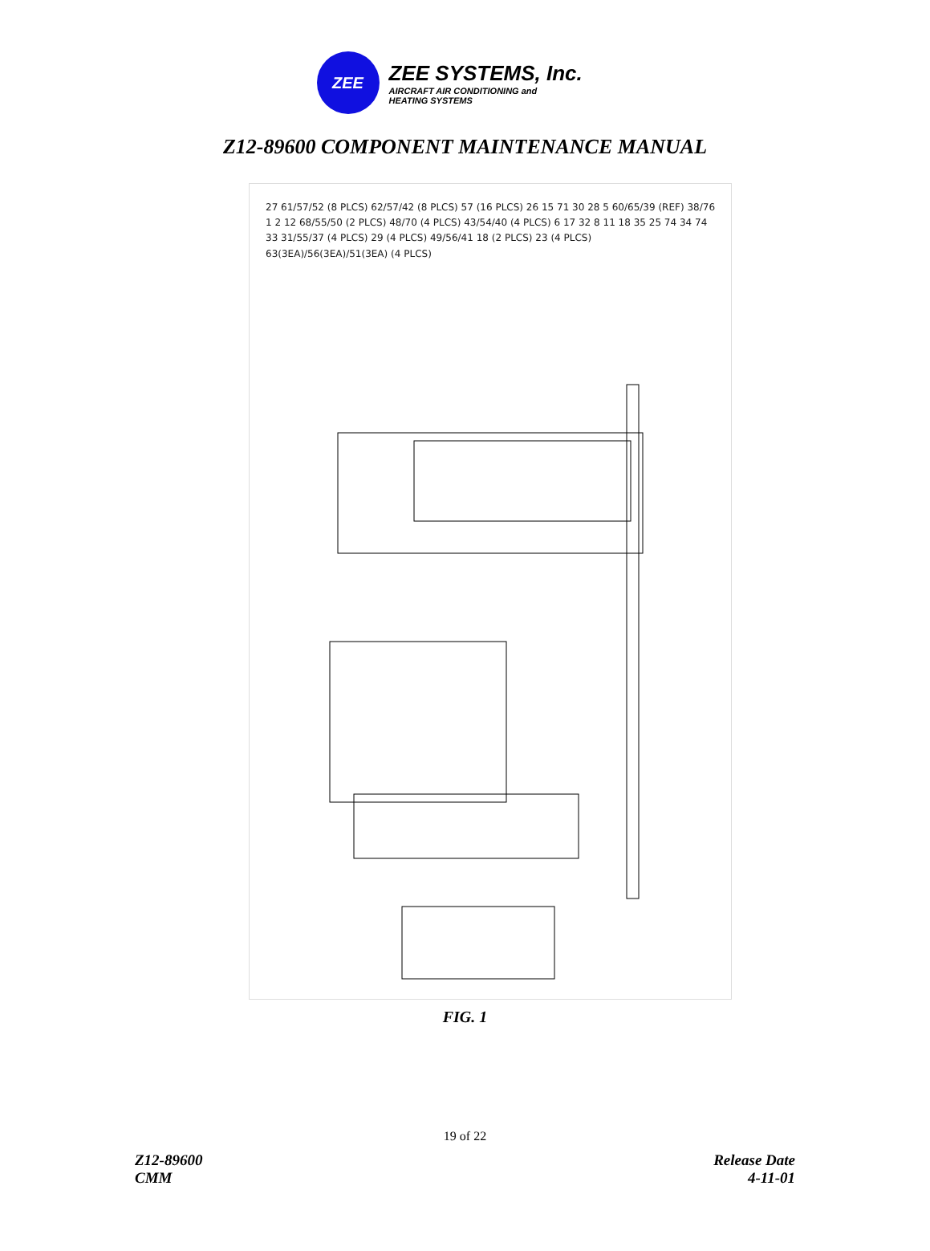ZEE
ZEE SYSTEMS, Inc.
AIRCRAFT AIR CONDITIONING and
HEATING SYSTEMS
Z12-89600 COMPONENT MAINTENANCE MANUAL
27 61/57/52 (8 PLCS) 62/57/42 (8 PLCS) 57 (16 PLCS) 26 15 71 30 28 5 60/65/39 (REF) 38/76 1 2 12 68/55/50 (2 PLCS) 48/70 (4 PLCS) 43/54/40 (4 PLCS) 6 17 32 8 11 18 35 25 74 34 74 33 31/55/37 (4 PLCS) 29 (4 PLCS) 49/56/41 18 (2 PLCS) 23 (4 PLCS) 63(3EA)/56(3EA)/51(3EA) (4 PLCS)
FIG. 1
19 of 22
Z12-89600
CMM
Release Date
4-11-01